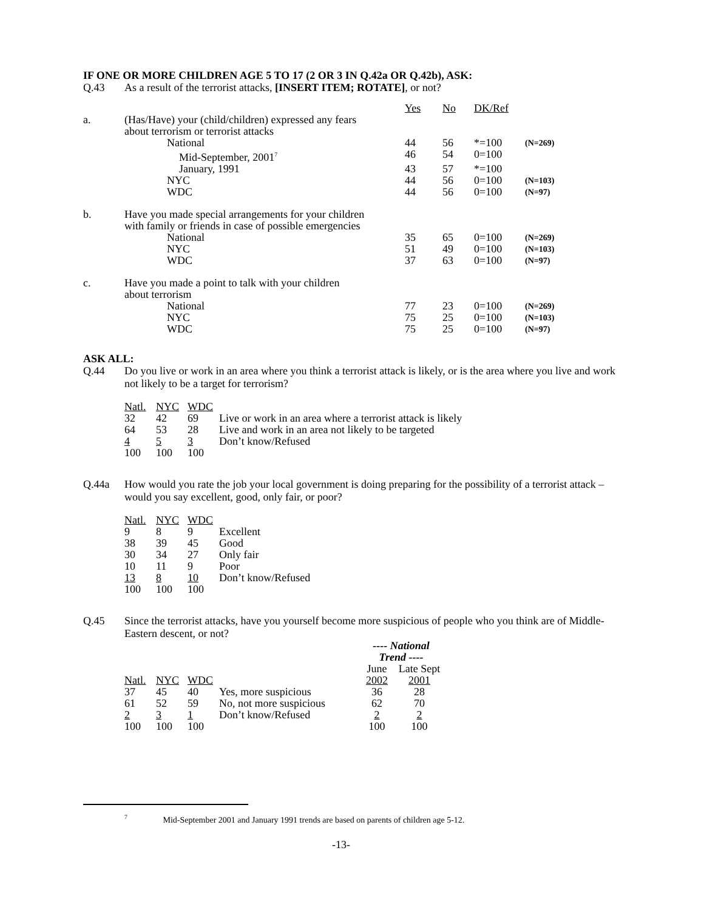IF ONE OR MORE CHILDREN AGE 5 TO 17 (2 OR 3 IN Q.42a OR Q.42b), ASK:
Q.43 As a result of the terrorist attacks, [INSERT ITEM; ROTATE], or not?
| | | Yes | No | DK/Ref | |
| a. | (Has/Have) your (child/children) expressed any fears about terrorism or terrorist attacks | | | | |
| | National | 44 | 56 | *=100 | (N=269) |
| | Mid-September, 2001<sup>7</sup> | 46 | 54 | 0=100 | |
| | January, 1991 | 43 | 57 | *=100 | |
| | NYC | 44 | 56 | 0=100 | (N=103) |
| | WDC | 44 | 56 | 0=100 | (N=97) |
| b. | Have you made special arrangements for your children with family or friends in case of possible emergencies | | | | |
| | National | 35 | 65 | 0=100 | (N=269) |
| | NYC | 51 | 49 | 0=100 | (N=103) |
| | WDC | 37 | 63 | 0=100 | (N=97) |
| c. | Have you made a point to talk with your children about terrorism | | | | |
| | National | 77 | 23 | 0=100 | (N=269) |
| | NYC | 75 | 25 | 0=100 | (N=103) |
| | WDC | 75 | 25 | 0=100 | (N=97) |
ASK ALL:
Q.44 Do you live or work in an area where you think a terrorist attack is likely, or is the area where you live and work not likely to be a target for terrorism?
| Natl. | NYC | WDC | |
| 32 | 42 | 69 | Live or work in an area where a terrorist attack is likely |
| 64 | 53 | 28 | Live and work in an area not likely to be targeted |
| 4 | 5 | 3 | Don’t know/Refused |
| 100 | 100 | 100 | |
Q.44a How would you rate the job your local government is doing preparing for the possibility of a terrorist attack – would you say excellent, good, only fair, or poor?
| Natl. | NYC | WDC | |
| 9 | 8 | 9 | Excellent |
| 38 | 39 | 45 | Good |
| 30 | 34 | 27 | Only fair |
| 10 | 11 | 9 | Poor |
| 13 | 8 | 10 | Don’t know/Refused |
| 100 | 100 | 100 | |
Q.45 Since the terrorist attacks, have you yourself become more suspicious of people who you think are of Middle-Eastern descent, or not?
| | | | | ---- National Trend ---- | |
| | | | | June | Late Sept |
| Natl. | NYC | WDC | | 2002 | 2001 |
| 37 | 45 | 40 | Yes, more suspicious | 36 | 28 |
| 61 | 52 | 59 | No, not more suspicious | 62 | 70 |
| 2 | 3 | 1 | Don’t know/Refused | 2 | 2 |
| 100 | 100 | 100 | | 100 | 100 |
<sup>7</sup> Mid-September 2001 and January 1991 trends are based on parents of children age 5-12.
-13-